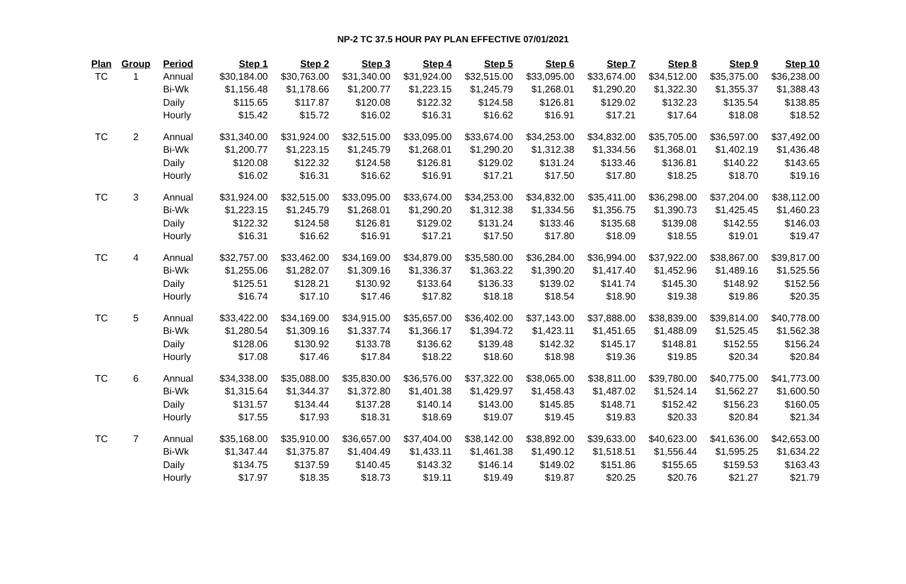NP-2 TC 37.5 HOUR PAY PLAN EFFECTIVE 07/01/2021
| Plan | Group | Period | Step 1 | Step 2 | Step 3 | Step 4 | Step 5 | Step 6 | Step 7 | Step 8 | Step 9 | Step 10 |
| --- | --- | --- | --- | --- | --- | --- | --- | --- | --- | --- | --- | --- |
| TC | 1 | Annual | $30,184.00 | $30,763.00 | $31,340.00 | $31,924.00 | $32,515.00 | $33,095.00 | $33,674.00 | $34,512.00 | $35,375.00 | $36,238.00 |
| | | Bi-Wk | $1,156.48 | $1,178.66 | $1,200.77 | $1,223.15 | $1,245.79 | $1,268.01 | $1,290.20 | $1,322.30 | $1,355.37 | $1,388.43 |
| | | Daily | $115.65 | $117.87 | $120.08 | $122.32 | $124.58 | $126.81 | $129.02 | $132.23 | $135.54 | $138.85 |
| | | Hourly | $15.42 | $15.72 | $16.02 | $16.31 | $16.62 | $16.91 | $17.21 | $17.64 | $18.08 | $18.52 |
| TC | 2 | Annual | $31,340.00 | $31,924.00 | $32,515.00 | $33,095.00 | $33,674.00 | $34,253.00 | $34,832.00 | $35,705.00 | $36,597.00 | $37,492.00 |
| | | Bi-Wk | $1,200.77 | $1,223.15 | $1,245.79 | $1,268.01 | $1,290.20 | $1,312.38 | $1,334.56 | $1,368.01 | $1,402.19 | $1,436.48 |
| | | Daily | $120.08 | $122.32 | $124.58 | $126.81 | $129.02 | $131.24 | $133.46 | $136.81 | $140.22 | $143.65 |
| | | Hourly | $16.02 | $16.31 | $16.62 | $16.91 | $17.21 | $17.50 | $17.80 | $18.25 | $18.70 | $19.16 |
| TC | 3 | Annual | $31,924.00 | $32,515.00 | $33,095.00 | $33,674.00 | $34,253.00 | $34,832.00 | $35,411.00 | $36,298.00 | $37,204.00 | $38,112.00 |
| | | Bi-Wk | $1,223.15 | $1,245.79 | $1,268.01 | $1,290.20 | $1,312.38 | $1,334.56 | $1,356.75 | $1,390.73 | $1,425.45 | $1,460.23 |
| | | Daily | $122.32 | $124.58 | $126.81 | $129.02 | $131.24 | $133.46 | $135.68 | $139.08 | $142.55 | $146.03 |
| | | Hourly | $16.31 | $16.62 | $16.91 | $17.21 | $17.50 | $17.80 | $18.09 | $18.55 | $19.01 | $19.47 |
| TC | 4 | Annual | $32,757.00 | $33,462.00 | $34,169.00 | $34,879.00 | $35,580.00 | $36,284.00 | $36,994.00 | $37,922.00 | $38,867.00 | $39,817.00 |
| | | Bi-Wk | $1,255.06 | $1,282.07 | $1,309.16 | $1,336.37 | $1,363.22 | $1,390.20 | $1,417.40 | $1,452.96 | $1,489.16 | $1,525.56 |
| | | Daily | $125.51 | $128.21 | $130.92 | $133.64 | $136.33 | $139.02 | $141.74 | $145.30 | $148.92 | $152.56 |
| | | Hourly | $16.74 | $17.10 | $17.46 | $17.82 | $18.18 | $18.54 | $18.90 | $19.38 | $19.86 | $20.35 |
| TC | 5 | Annual | $33,422.00 | $34,169.00 | $34,915.00 | $35,657.00 | $36,402.00 | $37,143.00 | $37,888.00 | $38,839.00 | $39,814.00 | $40,778.00 |
| | | Bi-Wk | $1,280.54 | $1,309.16 | $1,337.74 | $1,366.17 | $1,394.72 | $1,423.11 | $1,451.65 | $1,488.09 | $1,525.45 | $1,562.38 |
| | | Daily | $128.06 | $130.92 | $133.78 | $136.62 | $139.48 | $142.32 | $145.17 | $148.81 | $152.55 | $156.24 |
| | | Hourly | $17.08 | $17.46 | $17.84 | $18.22 | $18.60 | $18.98 | $19.36 | $19.85 | $20.34 | $20.84 |
| TC | 6 | Annual | $34,338.00 | $35,088.00 | $35,830.00 | $36,576.00 | $37,322.00 | $38,065.00 | $38,811.00 | $39,780.00 | $40,775.00 | $41,773.00 |
| | | Bi-Wk | $1,315.64 | $1,344.37 | $1,372.80 | $1,401.38 | $1,429.97 | $1,458.43 | $1,487.02 | $1,524.14 | $1,562.27 | $1,600.50 |
| | | Daily | $131.57 | $134.44 | $137.28 | $140.14 | $143.00 | $145.85 | $148.71 | $152.42 | $156.23 | $160.05 |
| | | Hourly | $17.55 | $17.93 | $18.31 | $18.69 | $19.07 | $19.45 | $19.83 | $20.33 | $20.84 | $21.34 |
| TC | 7 | Annual | $35,168.00 | $35,910.00 | $36,657.00 | $37,404.00 | $38,142.00 | $38,892.00 | $39,633.00 | $40,623.00 | $41,636.00 | $42,653.00 |
| | | Bi-Wk | $1,347.44 | $1,375.87 | $1,404.49 | $1,433.11 | $1,461.38 | $1,490.12 | $1,518.51 | $1,556.44 | $1,595.25 | $1,634.22 |
| | | Daily | $134.75 | $137.59 | $140.45 | $143.32 | $146.14 | $149.02 | $151.86 | $155.65 | $159.53 | $163.43 |
| | | Hourly | $17.97 | $18.35 | $18.73 | $19.11 | $19.49 | $19.87 | $20.25 | $20.76 | $21.27 | $21.79 |